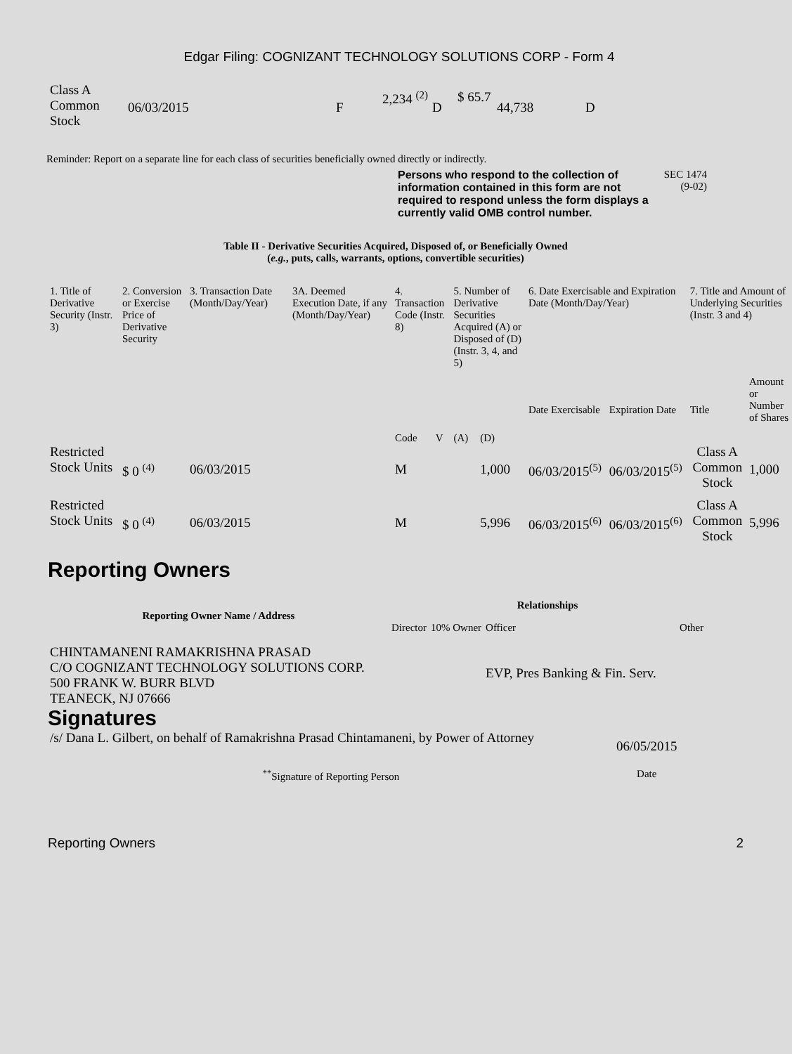Edgar Filing: COGNIZANT TECHNOLOGY SOLUTIONS CORP - Form 4
| Class A Common Stock | 06/03/2015 | F | 2,234 <sup>(2)</sup> | D | $ 65.7 | 44,738 | D |
Reminder: Report on a separate line for each class of securities beneficially owned directly or indirectly.
Persons who respond to the collection of information contained in this form are not required to respond unless the form displays a currently valid OMB control number.
SEC 1474 (9-02)
Table II - Derivative Securities Acquired, Disposed of, or Beneficially Owned
(e.g., puts, calls, warrants, options, convertible securities)
| 1. Title of Derivative Security (Instr. 3) | 2. Conversion or Exercise Price of Derivative Security | 3. Transaction Date (Month/Day/Year) | 3A. Deemed Execution Date, if any (Month/Day/Year) | 4. Transaction Code (Instr. 8) | | 5. Number of Derivative Securities Acquired (A) or Disposed of (D) (Instr. 3, 4, and 5) | | 6. Date Exercisable and Expiration Date (Month/Day/Year) | | 7. Title and Amount of Underlying Securities (Instr. 3 and 4) | |
| | | | | Code | V | (A) | (D) | Date Exercisable | Expiration Date | Title | Amount or Number of Shares |
| Restricted Stock Units | $ 0 <sup>(4)</sup> | 06/03/2015 | | M | | | 1,000 | 06/03/2015<sup>(5)</sup> | 06/03/2015<sup>(5)</sup> | Class A Common Stock | 1,000 |
| Restricted Stock Units | $ 0 <sup>(4)</sup> | 06/03/2015 | | M | | | 5,996 | 06/03/2015<sup>(6)</sup> | 06/03/2015<sup>(6)</sup> | Class A Common Stock | 5,996 |
Reporting Owners
| Reporting Owner Name / Address | Relationships | | | |
| --- | --- | --- | --- | --- |
| | Director | 10% Owner | Officer | Other |
| CHINTAMANENI RAMAKRISHNA PRASAD C/O COGNIZANT TECHNOLOGY SOLUTIONS CORP. 500 FRANK W. BURR BLVD TEANECK, NJ 07666 | | | EVP, Pres Banking & Fin. Serv. | |
Signatures
| /s/ Dana L. Gilbert, on behalf of Ramakrishna Prasad Chintamaneni, by Power of Attorney | 06/05/2015 |
| <sup>**</sup> Signature of Reporting Person | Date |
Reporting Owners 2